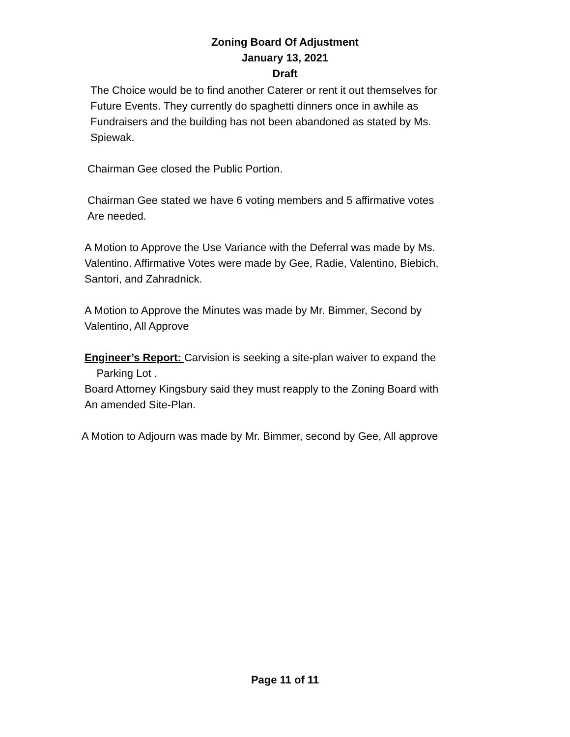Zoning Board Of Adjustment
January 13, 2021
Draft
The Choice would be to find another Caterer or rent it out themselves for
Future Events. They currently do spaghetti dinners once in awhile as
Fundraisers and the building has not been abandoned as stated by Ms.
Spiewak.
Chairman Gee closed the Public Portion.
Chairman Gee stated we have 6 voting members and 5 affirmative votes
Are needed.
A Motion to Approve the Use Variance with the Deferral was made by Ms.
Valentino. Affirmative Votes were made by Gee, Radie, Valentino, Biebich,
Santori, and Zahradnick.
A Motion to Approve the Minutes was made by Mr. Bimmer, Second by
Valentino, All Approve
Engineer’s Report: Carvision is seeking a site-plan waiver to expand the
Parking Lot .
Board Attorney Kingsbury said they must reapply to the Zoning Board with
An amended Site-Plan.
A Motion to Adjourn was made by Mr. Bimmer, second by Gee, All approve
Page 11 of 11